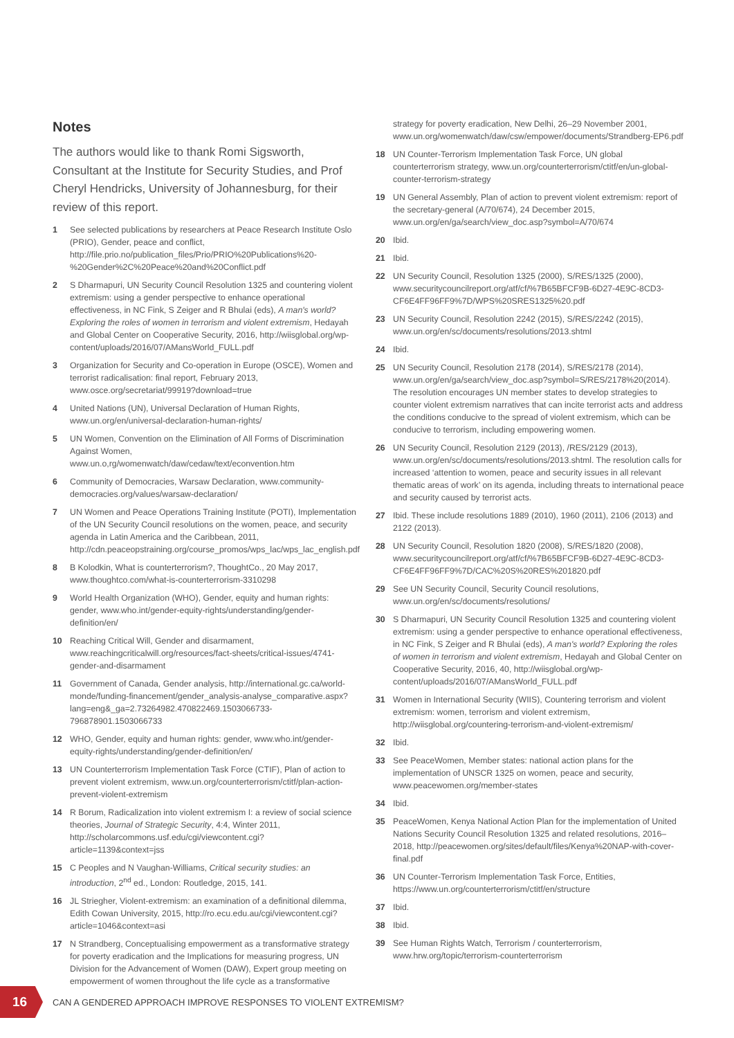Notes
The authors would like to thank Romi Sigsworth, Consultant at the Institute for Security Studies, and Prof Cheryl Hendricks, University of Johannesburg, for their review of this report.
1 See selected publications by researchers at Peace Research Institute Oslo (PRIO), Gender, peace and conflict, http://file.prio.no/publication_files/Prio/PRIO%20Publications%20-%20Gender%2C%20Peace%20and%20Conflict.pdf
2 S Dharmapuri, UN Security Council Resolution 1325 and countering violent extremism: using a gender perspective to enhance operational effectiveness, in NC Fink, S Zeiger and R Bhulai (eds), A man's world? Exploring the roles of women in terrorism and violent extremism, Hedayah and Global Center on Cooperative Security, 2016, http://wiisglobal.org/wp-content/uploads/2016/07/AMansWorld_FULL.pdf
3 Organization for Security and Co-operation in Europe (OSCE), Women and terrorist radicalisation: final report, February 2013, www.osce.org/secretariat/99919?download=true
4 United Nations (UN), Universal Declaration of Human Rights, www.un.org/en/universal-declaration-human-rights/
5 UN Women, Convention on the Elimination of All Forms of Discrimination Against Women, www.un.o,rg/womenwatch/daw/cedaw/text/econvention.htm
6 Community of Democracies, Warsaw Declaration, www.community-democracies.org/values/warsaw-declaration/
7 UN Women and Peace Operations Training Institute (POTI), Implementation of the UN Security Council resolutions on the women, peace, and security agenda in Latin America and the Caribbean, 2011, http://cdn.peaceopstraining.org/course_promos/wps_lac/wps_lac_english.pdf
8 B Kolodkin, What is counterterrorism?, ThoughtCo., 20 May 2017, www.thoughtco.com/what-is-counterterrorism-3310298
9 World Health Organization (WHO), Gender, equity and human rights: gender, www.who.int/gender-equity-rights/understanding/gender-definition/en/
10 Reaching Critical Will, Gender and disarmament, www.reachingcriticalwill.org/resources/fact-sheets/critical-issues/4741-gender-and-disarmament
11 Government of Canada, Gender analysis, http://international.gc.ca/world-monde/funding-financement/gender_analysis-analyse_comparative.aspx?lang=eng&_ga=2.73264982.470822469.1503066733-796878901.1503066733
12 WHO, Gender, equity and human rights: gender, www.who.int/gender-equity-rights/understanding/gender-definition/en/
13 UN Counterterrorism Implementation Task Force (CTIF), Plan of action to prevent violent extremism, www.un.org/counterterrorism/ctitf/plan-action-prevent-violent-extremism
14 R Borum, Radicalization into violent extremism I: a review of social science theories, Journal of Strategic Security, 4:4, Winter 2011, http://scholarcommons.usf.edu/cgi/viewcontent.cgi?article=1139&context=jss
15 C Peoples and N Vaughan-Williams, Critical security studies: an introduction, 2<sup>nd</sup> ed., London: Routledge, 2015, 141.
16 JL Striegher, Violent-extremism: an examination of a definitional dilemma, Edith Cowan University, 2015, http://ro.ecu.edu.au/cgi/viewcontent.cgi?article=1046&context=asi
17 N Strandberg, Conceptualising empowerment as a transformative strategy for poverty eradication and the Implications for measuring progress, UN Division for the Advancement of Women (DAW), Expert group meeting on empowerment of women throughout the life cycle as a transformative
strategy for poverty eradication, New Delhi, 26–29 November 2001, www.un.org/womenwatch/daw/csw/empower/documents/Strandberg-EP6.pdf
18 UN Counter-Terrorism Implementation Task Force, UN global counterterrorism strategy, www.un.org/counterterrorism/ctitf/en/un-global-counter-terrorism-strategy
19 UN General Assembly, Plan of action to prevent violent extremism: report of the secretary-general (A/70/674), 24 December 2015, www.un.org/en/ga/search/view_doc.asp?symbol=A/70/674
20 Ibid.
21 Ibid.
22 UN Security Council, Resolution 1325 (2000), S/RES/1325 (2000), www.securitycouncilreport.org/atf/cf/%7B65BFCF9B-6D27-4E9C-8CD3-CF6E4FF96FF9%7D/WPS%20SRES1325%20.pdf
23 UN Security Council, Resolution 2242 (2015), S/RES/2242 (2015), www.un.org/en/sc/documents/resolutions/2013.shtml
24 Ibid.
25 UN Security Council, Resolution 2178 (2014), S/RES/2178 (2014), www.un.org/en/ga/search/view_doc.asp?symbol=S/RES/2178%20(2014). The resolution encourages UN member states to develop strategies to counter violent extremism narratives that can incite terrorist acts and address the conditions conducive to the spread of violent extremism, which can be conducive to terrorism, including empowering women.
26 UN Security Council, Resolution 2129 (2013), /RES/2129 (2013), www.un.org/en/sc/documents/resolutions/2013.shtml. The resolution calls for increased ‘attention to women, peace and security issues in all relevant thematic areas of work’ on its agenda, including threats to international peace and security caused by terrorist acts.
27 Ibid. These include resolutions 1889 (2010), 1960 (2011), 2106 (2013) and 2122 (2013).
28 UN Security Council, Resolution 1820 (2008), S/RES/1820 (2008), www.securitycouncilreport.org/atf/cf/%7B65BFCF9B-6D27-4E9C-8CD3-CF6E4FF96FF9%7D/CAC%20S%20RES%201820.pdf
29 See UN Security Council, Security Council resolutions, www.un.org/en/sc/documents/resolutions/
30 S Dharmapuri, UN Security Council Resolution 1325 and countering violent extremism: using a gender perspective to enhance operational effectiveness, in NC Fink, S Zeiger and R Bhulai (eds), A man's world? Exploring the roles of women in terrorism and violent extremism, Hedayah and Global Center on Cooperative Security, 2016, 40, http://wiisglobal.org/wp-content/uploads/2016/07/AMansWorld_FULL.pdf
31 Women in International Security (WIIS), Countering terrorism and violent extremism: women, terrorism and violent extremism, http://wiisglobal.org/countering-terrorism-and-violent-extremism/
32 Ibid.
33 See PeaceWomen, Member states: national action plans for the implementation of UNSCR 1325 on women, peace and security, www.peacewomen.org/member-states
34 Ibid.
35 PeaceWomen, Kenya National Action Plan for the implementation of United Nations Security Council Resolution 1325 and related resolutions, 2016–2018, http://peacewomen.org/sites/default/files/Kenya%20NAP-with-cover-final.pdf
36 UN Counter-Terrorism Implementation Task Force, Entities, https://www.un.org/counterterrorism/ctitf/en/structure
37 Ibid.
38 Ibid.
39 See Human Rights Watch, Terrorism / counterterrorism, www.hrw.org/topic/terrorism-counterterrorism
16
CAN A GENDERED APPROACH IMPROVE RESPONSES TO VIOLENT EXTREMISM?